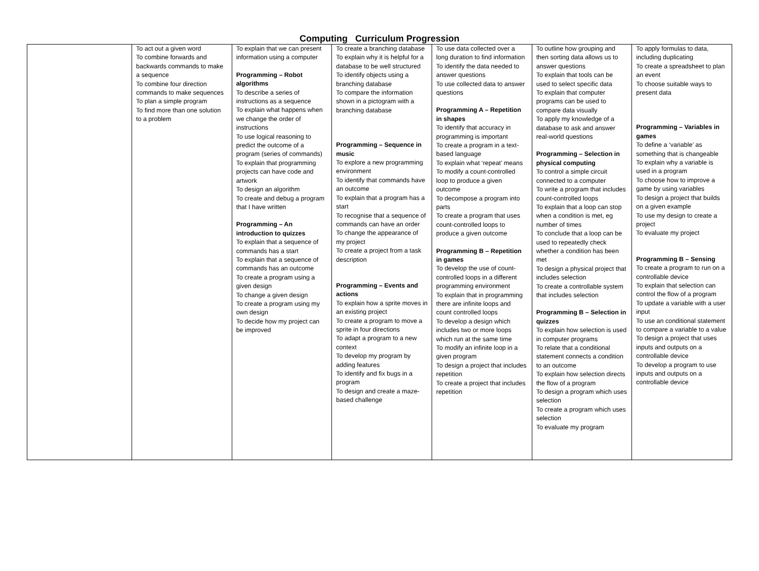Computing Curriculum Progression
| | To act out a given word To combine forwards and backwards commands to make a sequence To combine four direction commands to make sequences To plan a simple program To find more than one solution to a problem | To explain that we can present information using a computer Programming – Robot algorithms To describe a series of instructions as a sequence To explain what happens when we change the order of instructions To use logical reasoning to predict the outcome of a program (series of commands) To explain that programming projects can have code and artwork To design an algorithm To create and debug a program that I have written Programming – An introduction to quizzes To explain that a sequence of commands has a start To explain that a sequence of commands has an outcome To create a program using a given design To change a given design To create a program using my own design To decide how my project can be improved | To create a branching database To explain why it is helpful for a database to be well structured To identify objects using a branching database To compare the information shown in a pictogram with a branching database Programming – Sequence in music To explore a new programming environment To identify that commands have an outcome To explain that a program has a start To recognise that a sequence of commands can have an order To change the appearance of my project To create a project from a task description Programming – Events and actions To explain how a sprite moves in an existing project To create a program to move a sprite in four directions To adapt a program to a new context To develop my program by adding features To identify and fix bugs in a program To design and create a maze-based challenge | To use data collected over a long duration to find information To identify the data needed to answer questions To use collected data to answer questions Programming A – Repetition in shapes To identify that accuracy in programming is important To create a program in a text-based language To explain what ‘repeat’ means To modify a count-controlled loop to produce a given outcome To decompose a program into parts To create a program that uses count-controlled loops to produce a given outcome Programming B – Repetition in games To develop the use of count-controlled loops in a different programming environment To explain that in programming there are infinite loops and count controlled loops To develop a design which includes two or more loops which run at the same time To modify an infinite loop in a given program To design a project that includes repetition To create a project that includes repetition | To outline how grouping and then sorting data allows us to answer questions To explain that tools can be used to select specific data To explain that computer programs can be used to compare data visually To apply my knowledge of a database to ask and answer real-world questions Programming – Selection in physical computing To control a simple circuit connected to a computer To write a program that includes count-controlled loops To explain that a loop can stop when a condition is met, eg number of times To conclude that a loop can be used to repeatedly check whether a condition has been met To design a physical project that includes selection To create a controllable system that includes selection Programming B – Selection in quizzes To explain how selection is used in computer programs To relate that a conditional statement connects a condition to an outcome To explain how selection directs the flow of a program To design a program which uses selection To create a program which uses selection To evaluate my program | To apply formulas to data, including duplicating To create a spreadsheet to plan an event To choose suitable ways to present data Programming – Variables in games To define a ‘variable’ as something that is changeable To explain why a variable is used in a program To choose how to improve a game by using variables To design a project that builds on a given example To use my design to create a project To evaluate my project Programming B – Sensing To create a program to run on a controllable device To explain that selection can control the flow of a program To update a variable with a user input To use an conditional statement to compare a variable to a value To design a project that uses inputs and outputs on a controllable device To develop a program to use inputs and outputs on a controllable device |